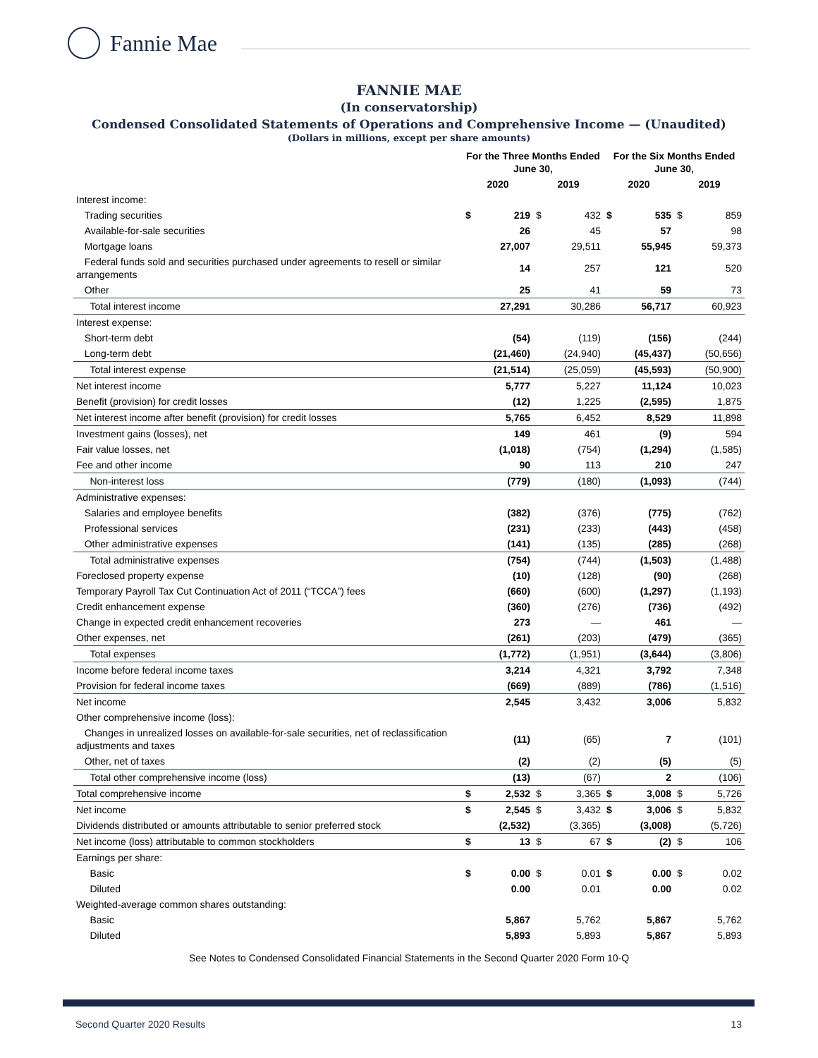Fannie Mae
FANNIE MAE
(In conservatorship)
Condensed Consolidated Statements of Operations and Comprehensive Income — (Unaudited)
(Dollars in millions, except per share amounts)
| | For the Three Months Ended June 30, | | | | For the Six Months Ended June 30, | | | |
| --- | --- | --- | --- | --- | --- | --- | --- | --- |
| | 2020 | | 2019 | | 2020 | | 2019 | |
| Interest income: | | | | | | | | |
| Trading securities | $ | 219 | $ | 432 | $ | 535 | $ | 859 |
| Available-for-sale securities | | 26 | | 45 | | 57 | | 98 |
| Mortgage loans | | 27,007 | | 29,511 | | 55,945 | | 59,373 |
| Federal funds sold and securities purchased under agreements to resell or similar arrangements | | 14 | | 257 | | 121 | | 520 |
| Other | | 25 | | 41 | | 59 | | 73 |
| Total interest income | | 27,291 | | 30,286 | | 56,717 | | 60,923 |
| Interest expense: | | | | | | | | |
| Short-term debt | | (54) | | (119) | | (156) | | (244) |
| Long-term debt | | (21,460) | | (24,940) | | (45,437) | | (50,656) |
| Total interest expense | | (21,514) | | (25,059) | | (45,593) | | (50,900) |
| Net interest income | | 5,777 | | 5,227 | | 11,124 | | 10,023 |
| Benefit (provision) for credit losses | | (12) | | 1,225 | | (2,595) | | 1,875 |
| Net interest income after benefit (provision) for credit losses | | 5,765 | | 6,452 | | 8,529 | | 11,898 |
| Investment gains (losses), net | | 149 | | 461 | | (9) | | 594 |
| Fair value losses, net | | (1,018) | | (754) | | (1,294) | | (1,585) |
| Fee and other income | | 90 | | 113 | | 210 | | 247 |
| Non-interest loss | | (779) | | (180) | | (1,093) | | (744) |
| Administrative expenses: | | | | | | | | |
| Salaries and employee benefits | | (382) | | (376) | | (775) | | (762) |
| Professional services | | (231) | | (233) | | (443) | | (458) |
| Other administrative expenses | | (141) | | (135) | | (285) | | (268) |
| Total administrative expenses | | (754) | | (744) | | (1,503) | | (1,488) |
| Foreclosed property expense | | (10) | | (128) | | (90) | | (268) |
| Temporary Payroll Tax Cut Continuation Act of 2011 (“TCCA”) fees | | (660) | | (600) | | (1,297) | | (1,193) |
| Credit enhancement expense | | (360) | | (276) | | (736) | | (492) |
| Change in expected credit enhancement recoveries | | 273 | | — | | 461 | | — |
| Other expenses, net | | (261) | | (203) | | (479) | | (365) |
| Total expenses | | (1,772) | | (1,951) | | (3,644) | | (3,806) |
| Income before federal income taxes | | 3,214 | | 4,321 | | 3,792 | | 7,348 |
| Provision for federal income taxes | | (669) | | (889) | | (786) | | (1,516) |
| Net income | | 2,545 | | 3,432 | | 3,006 | | 5,832 |
| Other comprehensive income (loss): | | | | | | | | |
| Changes in unrealized losses on available-for-sale securities, net of reclassification adjustments and taxes | | (11) | | (65) | | 7 | | (101) |
| Other, net of taxes | | (2) | | (2) | | (5) | | (5) |
| Total other comprehensive income (loss) | | (13) | | (67) | | 2 | | (106) |
| Total comprehensive income | $ | 2,532 | $ | 3,365 | $ | 3,008 | $ | 5,726 |
| Net income | $ | 2,545 | $ | 3,432 | $ | 3,006 | $ | 5,832 |
| Dividends distributed or amounts attributable to senior preferred stock | | (2,532) | | (3,365) | | (3,008) | | (5,726) |
| Net income (loss) attributable to common stockholders | $ | 13 | $ | 67 | $ | (2) | $ | 106 |
| Earnings per share: | | | | | | | | |
| Basic | $ | 0.00 | $ | 0.01 | $ | 0.00 | $ | 0.02 |
| Diluted | | 0.00 | | 0.01 | | 0.00 | | 0.02 |
| Weighted-average common shares outstanding: | | | | | | | | |
| Basic | | 5,867 | | 5,762 | | 5,867 | | 5,762 |
| Diluted | | 5,893 | | 5,893 | | 5,867 | | 5,893 |
See Notes to Condensed Consolidated Financial Statements in the Second Quarter 2020 Form 10-Q
Second Quarter 2020 Results 13